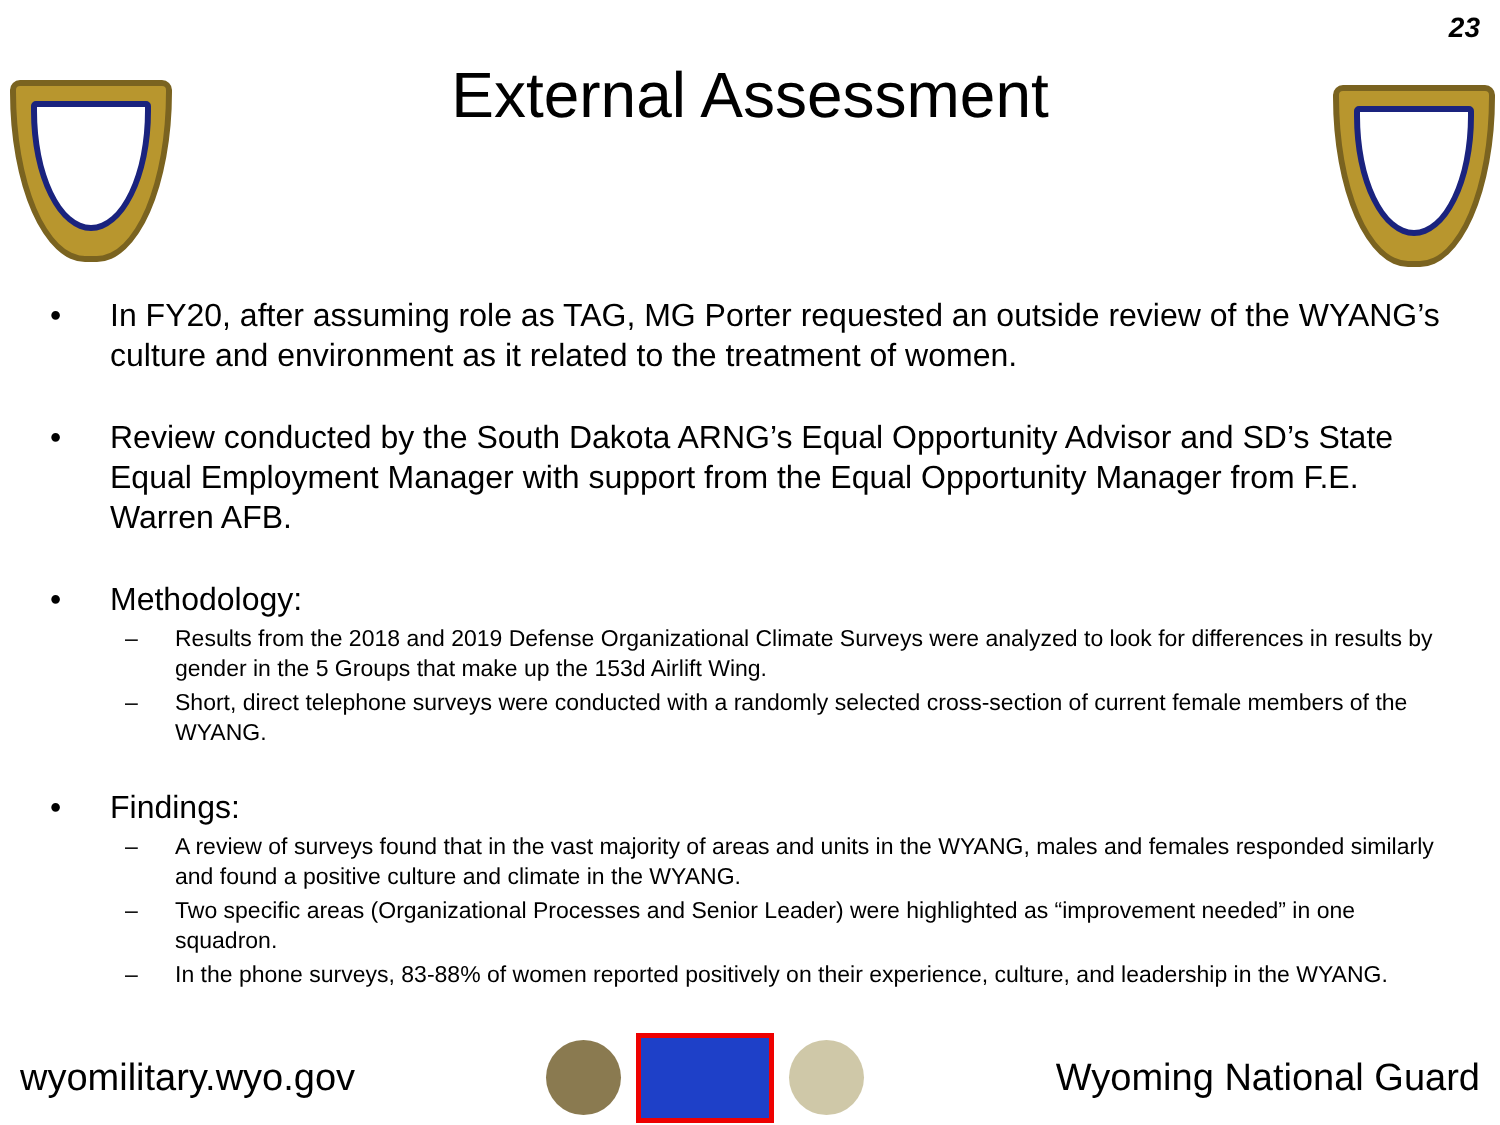23
External Assessment
• In FY20, after assuming role as TAG, MG Porter requested an outside review of the WYANG’s culture and environment as it related to the treatment of women.
• Review conducted by the South Dakota ARNG’s Equal Opportunity Advisor and SD’s State Equal Employment Manager with support from the Equal Opportunity Manager from F.E. Warren AFB.
• Methodology:
– Results from the 2018 and 2019 Defense Organizational Climate Surveys were analyzed to look for differences in results by gender in the 5 Groups that make up the 153d Airlift Wing.
– Short, direct telephone surveys were conducted with a randomly selected cross-section of current female members of the WYANG.
• Findings:
– A review of surveys found that in the vast majority of areas and units in the WYANG, males and females responded similarly and found a positive culture and climate in the WYANG.
– Two specific areas (Organizational Processes and Senior Leader) were highlighted as “improvement needed” in one squadron.
– In the phone surveys, 83-88% of women reported positively on their experience, culture, and leadership in the WYANG.
wyomilitary.wyo.gov Wyoming National Guard